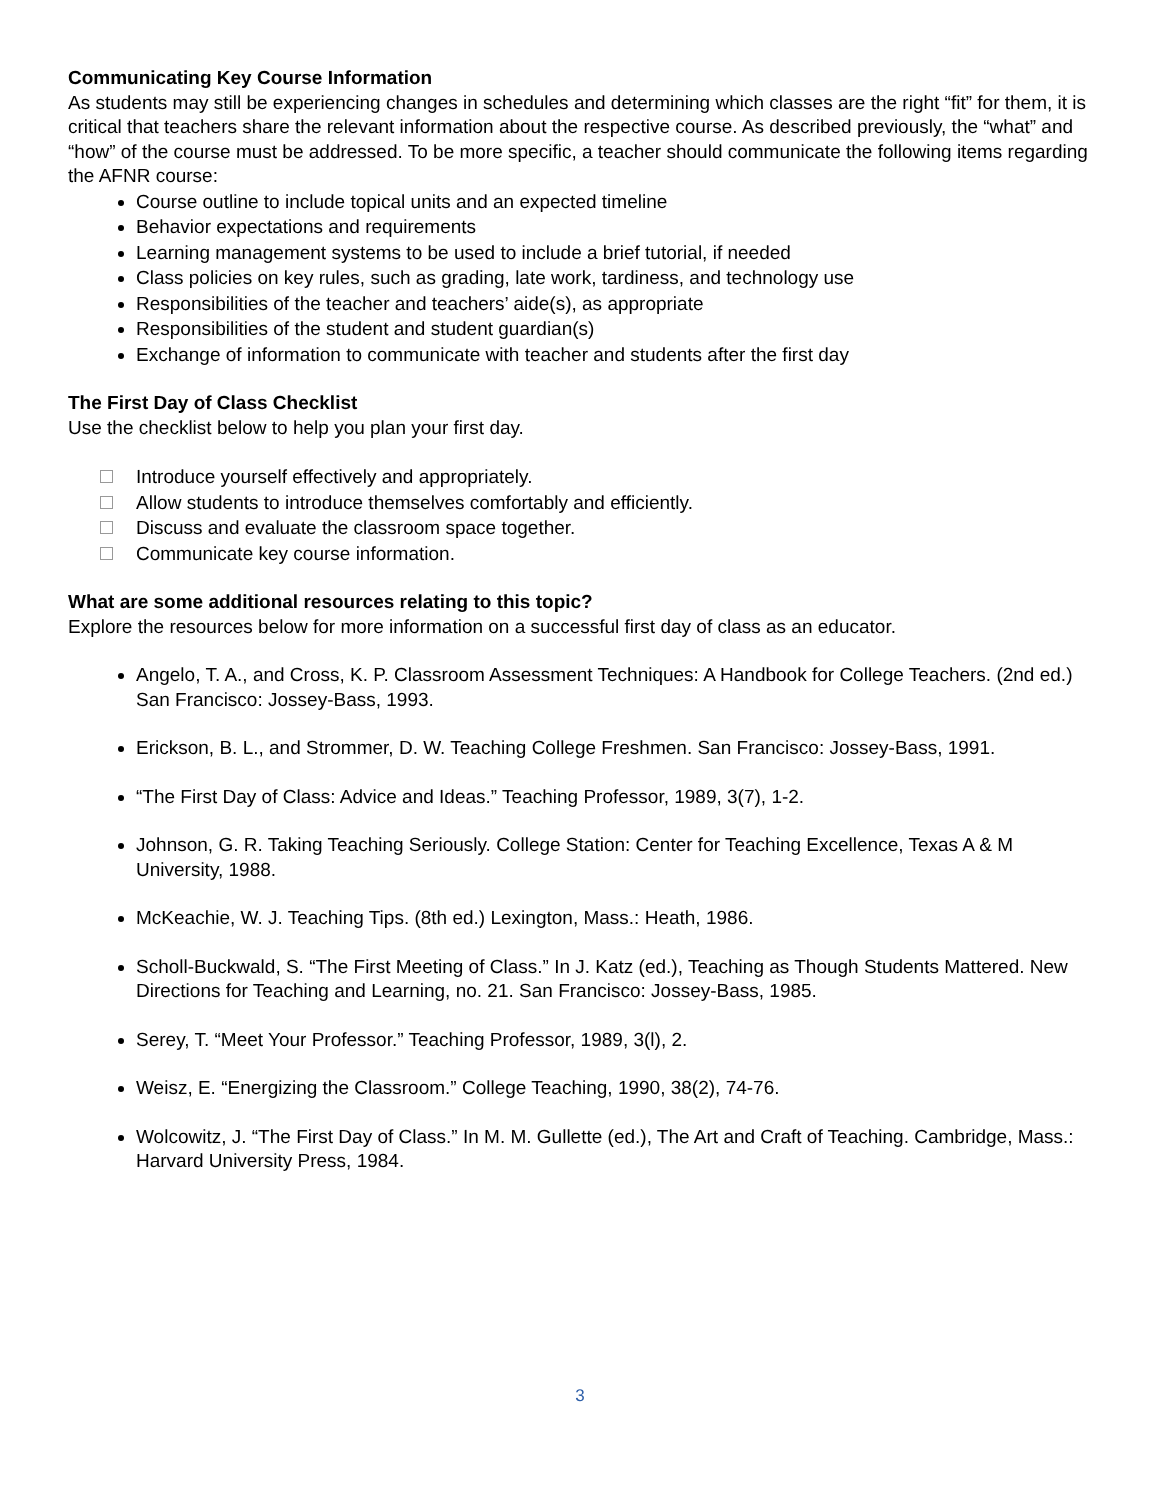Communicating Key Course Information
As students may still be experiencing changes in schedules and determining which classes are the right “fit” for them, it is critical that teachers share the relevant information about the respective course. As described previously, the “what” and “how” of the course must be addressed. To be more specific, a teacher should communicate the following items regarding the AFNR course:
Course outline to include topical units and an expected timeline
Behavior expectations and requirements
Learning management systems to be used to include a brief tutorial, if needed
Class policies on key rules, such as grading, late work, tardiness, and technology use
Responsibilities of the teacher and teachers’ aide(s), as appropriate
Responsibilities of the student and student guardian(s)
Exchange of information to communicate with teacher and students after the first day
The First Day of Class Checklist
Use the checklist below to help you plan your first day.
Introduce yourself effectively and appropriately.
Allow students to introduce themselves comfortably and efficiently.
Discuss and evaluate the classroom space together.
Communicate key course information.
What are some additional resources relating to this topic?
Explore the resources below for more information on a successful first day of class as an educator.
Angelo, T. A., and Cross, K. P. Classroom Assessment Techniques: A Handbook for College Teachers. (2nd ed.) San Francisco: Jossey-Bass, 1993.
Erickson, B. L., and Strommer, D. W. Teaching College Freshmen. San Francisco: Jossey-Bass, 1991.
“The First Day of Class: Advice and Ideas.” Teaching Professor, 1989, 3(7), 1-2.
Johnson, G. R. Taking Teaching Seriously. College Station: Center for Teaching Excellence, Texas A & M University, 1988.
McKeachie, W. J. Teaching Tips. (8th ed.) Lexington, Mass.: Heath, 1986.
Scholl-Buckwald, S. “The First Meeting of Class.” In J. Katz (ed.), Teaching as Though Students Mattered. New Directions for Teaching and Learning, no. 21. San Francisco: Jossey-Bass, 1985.
Serey, T. “Meet Your Professor.” Teaching Professor, 1989, 3(l), 2.
Weisz, E. “Energizing the Classroom.” College Teaching, 1990, 38(2), 74-76.
Wolcowitz, J. “The First Day of Class.” In M. M. Gullette (ed.), The Art and Craft of Teaching. Cambridge, Mass.: Harvard University Press, 1984.
3